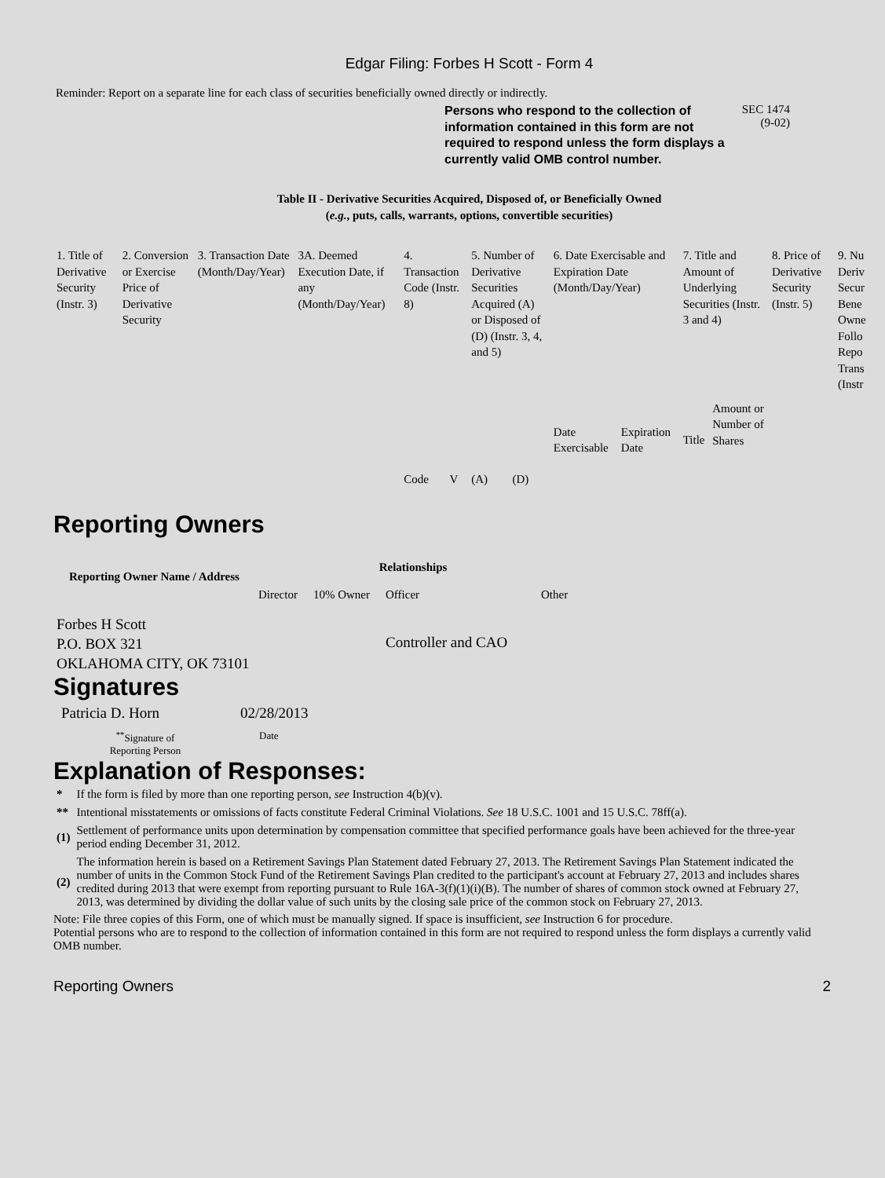Edgar Filing: Forbes H Scott - Form 4
Reminder: Report on a separate line for each class of securities beneficially owned directly or indirectly.
Persons who respond to the collection of information contained in this form are not required to respond unless the form displays a currently valid OMB control number.
SEC 1474
(9-02)
Table II - Derivative Securities Acquired, Disposed of, or Beneficially Owned
(e.g., puts, calls, warrants, options, convertible securities)
| 1. Title of Derivative Security (Instr. 3) | 2. Conversion or Exercise Price of Derivative Security | 3. Transaction Date (Month/Day/Year) | 3A. Deemed Execution Date, if any (Month/Day/Year) | 4. Transaction Code (Instr. 8) | | 5. Number of Derivative Securities Acquired (A) or Disposed of (D) (Instr. 3, 4, and 5) | | 6. Date Exercisable and Expiration Date (Month/Day/Year) | | 7. Title and Amount of Underlying Securities (Instr. 3 and 4) | | 8. Price of Derivative Security (Instr. 5) | 9. Nu Deriv Secur Bene Owne Follo Repo Trans (Instr |
| | | | | Code | V | (A) | (D) | Date Exercisable | Expiration Date | Title | Amount or Number of Shares | | |
Reporting Owners
| Reporting Owner Name / Address | Relationships | | | |
| --- | --- | --- | --- | --- |
| | Director | 10% Owner | Officer | Other |
| Forbes H Scott P.O. BOX 321 OKLAHOMA CITY, OK 73101 | | | Controller and CAO | |
Signatures
| Patricia D. Horn | 02/28/2013 |
| <sup>**</sup> Signature of Reporting Person | Date |
Explanation of Responses:
| * | If the form is filed by more than one reporting person, see Instruction 4(b)(v). |
| ** | Intentional misstatements or omissions of facts constitute Federal Criminal Violations. See 18 U.S.C. 1001 and 15 U.S.C. 78ff(a). |
| (1) | Settlement of performance units upon determination by compensation committee that specified performance goals have been achieved for the three-year period ending December 31, 2012. |
| (2) | The information herein is based on a Retirement Savings Plan Statement dated February 27, 2013. The Retirement Savings Plan Statement indicated the number of units in the Common Stock Fund of the Retirement Savings Plan credited to the participant's account at February 27, 2013 and includes shares credited during 2013 that were exempt from reporting pursuant to Rule 16A-3(f)(1)(i)(B). The number of shares of common stock owned at February 27, 2013, was determined by dividing the dollar value of such units by the closing sale price of the common stock on February 27, 2013. |
Note: File three copies of this Form, one of which must be manually signed. If space is insufficient, see Instruction 6 for procedure.
Potential persons who are to respond to the collection of information contained in this form are not required to respond unless the form displays a currently valid OMB number.
Reporting Owners 2